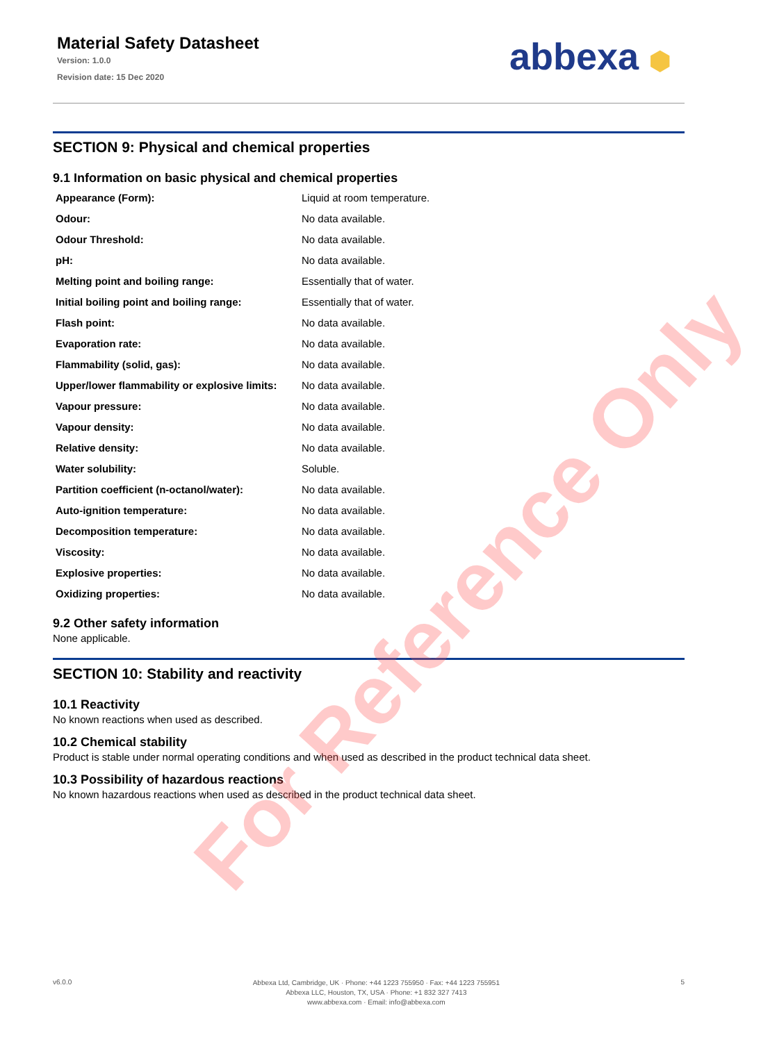Material Safety Datasheet
Version: 1.0.0
Revision date: 15 Dec 2020
abbexa ⬢
SECTION 9: Physical and chemical properties
9.1 Information on basic physical and chemical properties
| Appearance (Form): | Liquid at room temperature. |
| Odour: | No data available. |
| Odour Threshold: | No data available. |
| pH: | No data available. |
| Melting point and boiling range: | Essentially that of water. |
| Initial boiling point and boiling range: | Essentially that of water. |
| Flash point: | No data available. |
| Evaporation rate: | No data available. |
| Flammability (solid, gas): | No data available. |
| Upper/lower flammability or explosive limits: | No data available. |
| Vapour pressure: | No data available. |
| Vapour density: | No data available. |
| Relative density: | No data available. |
| Water solubility: | Soluble. |
| Partition coefficient (n-octanol/water): | No data available. |
| Auto-ignition temperature: | No data available. |
| Decomposition temperature: | No data available. |
| Viscosity: | No data available. |
| Explosive properties: | No data available. |
| Oxidizing properties: | No data available. |
9.2 Other safety information
None applicable.
SECTION 10: Stability and reactivity
10.1 Reactivity
No known reactions when used as described.
10.2 Chemical stability
Product is stable under normal operating conditions and when used as described in the product technical data sheet.
10.3 Possibility of hazardous reactions
No known hazardous reactions when used as described in the product technical data sheet.
For Reference Only
v6.0.0
Abbexa Ltd, Cambridge, UK · Phone: +44 1223 755950 · Fax: +44 1223 755951
Abbexa LLC, Houston, TX, USA · Phone: +1 832 327 7413
www.abbexa.com · Email: info@abbexa.com
5